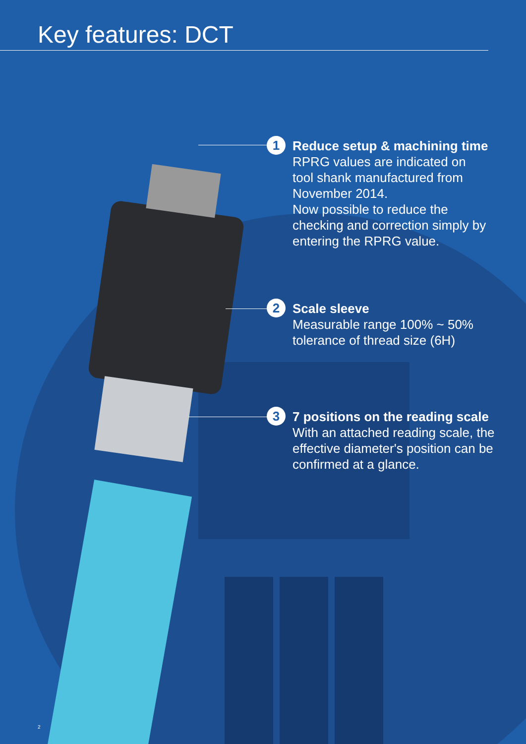Key features: DCT
1 Reduce setup & machining time
RPRG values are indicated on
tool shank manufactured from
November 2014.
Now possible to reduce the
checking and correction simply by
entering the RPRG value.
2 Scale sleeve
Measurable range 100% ~ 50%
tolerance of thread size (6H)
3 7 positions on the reading scale
With an attached reading scale, the effective diameter's position can be confirmed at a glance.
2